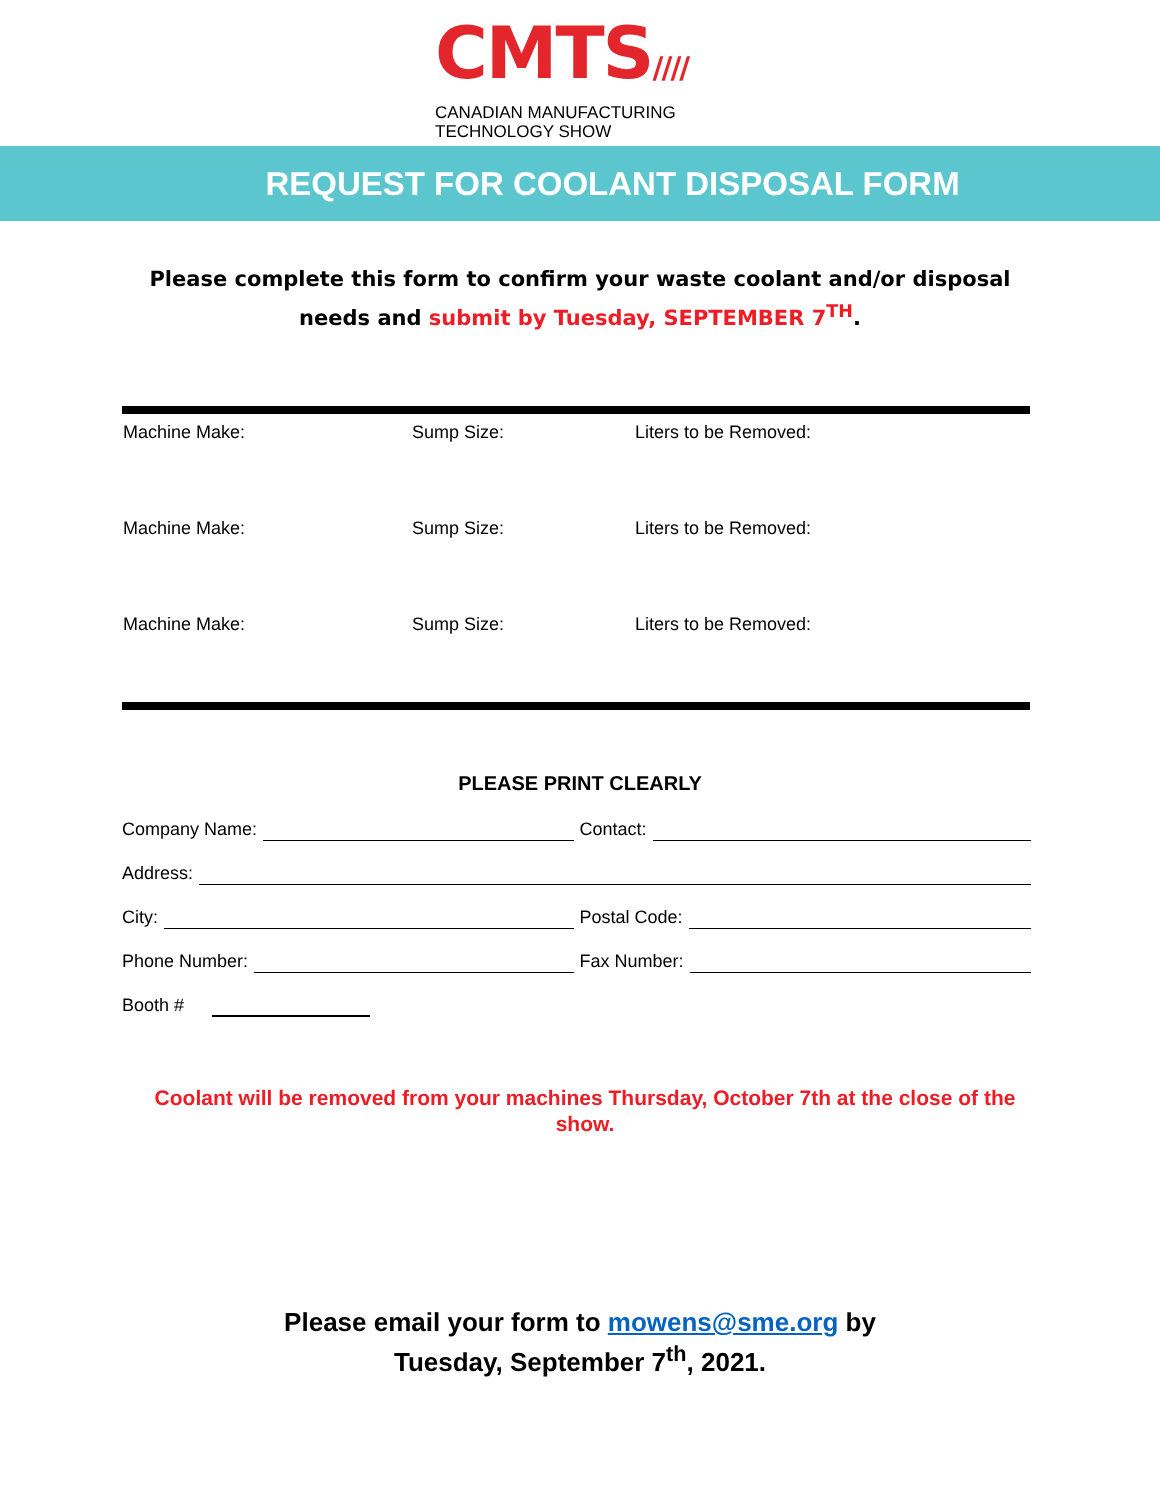CMTS////
CANADIAN MANUFACTURING
TECHNOLOGY SHOW
REQUEST FOR COOLANT DISPOSAL FORM
Please complete this form to confirm your waste coolant and/or disposal
needs and submit by Tuesday, SEPTEMBER 7<sup>TH</sup>.
| Machine Make: | Sump Size: | Liters to be Removed: |
| Machine Make: | Sump Size: | Liters to be Removed: |
| Machine Make: | Sump Size: | Liters to be Removed: |
PLEASE PRINT CLEARLY
Company Name: Contact:
Address:
City: Postal Code:
Phone Number: Fax Number:
Booth #
Coolant will be removed from your machines Thursday, October 7th at the close of the show.
Please email your form to mowens@sme.org by
Tuesday, September 7<sup>th</sup>, 2021.